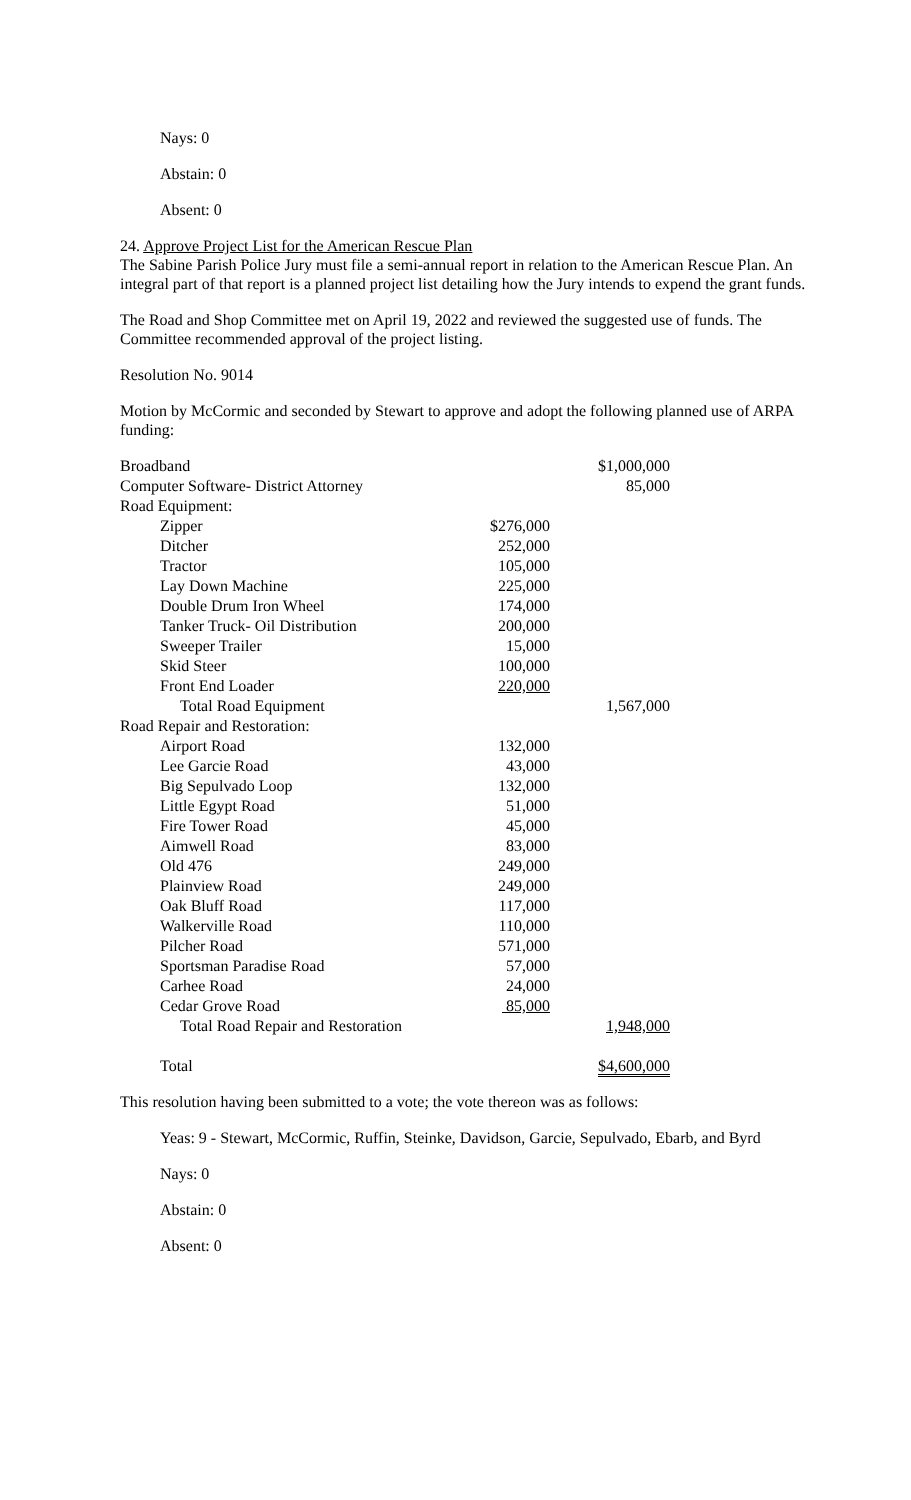Nays: 0
Abstain: 0
Absent: 0
24. Approve Project List for the American Rescue Plan
The Sabine Parish Police Jury must file a semi-annual report in relation to the American Rescue Plan. An integral part of that report is a planned project list detailing how the Jury intends to expend the grant funds.
The Road and Shop Committee met on April 19, 2022 and reviewed the suggested use of funds. The Committee recommended approval of the project listing.
Resolution No. 9014
Motion by McCormic and seconded by Stewart to approve and adopt the following planned use of ARPA funding:
| Broadband | | $1,000,000 |
| Computer Software- District Attorney | | 85,000 |
| Road Equipment: | | |
| Zipper | $276,000 | |
| Ditcher | 252,000 | |
| Tractor | 105,000 | |
| Lay Down Machine | 225,000 | |
| Double Drum Iron Wheel | 174,000 | |
| Tanker Truck- Oil Distribution | 200,000 | |
| Sweeper Trailer | 15,000 | |
| Skid Steer | 100,000 | |
| Front End Loader | 220,000 | |
| Total Road Equipment | | 1,567,000 |
| Road Repair and Restoration: | | |
| Airport Road | 132,000 | |
| Lee Garcie Road | 43,000 | |
| Big Sepulvado Loop | 132,000 | |
| Little Egypt Road | 51,000 | |
| Fire Tower Road | 45,000 | |
| Aimwell Road | 83,000 | |
| Old 476 | 249,000 | |
| Plainview Road | 249,000 | |
| Oak Bluff Road | 117,000 | |
| Walkerville Road | 110,000 | |
| Pilcher Road | 571,000 | |
| Sportsman Paradise Road | 57,000 | |
| Carhee Road | 24,000 | |
| Cedar Grove Road | 85,000 | |
| Total Road Repair and Restoration | | 1,948,000 |
| Total | | $4,600,000 |
This resolution having been submitted to a vote; the vote thereon was as follows:
Yeas: 9 - Stewart, McCormic, Ruffin, Steinke, Davidson, Garcie, Sepulvado, Ebarb, and Byrd
Nays: 0
Abstain: 0
Absent: 0